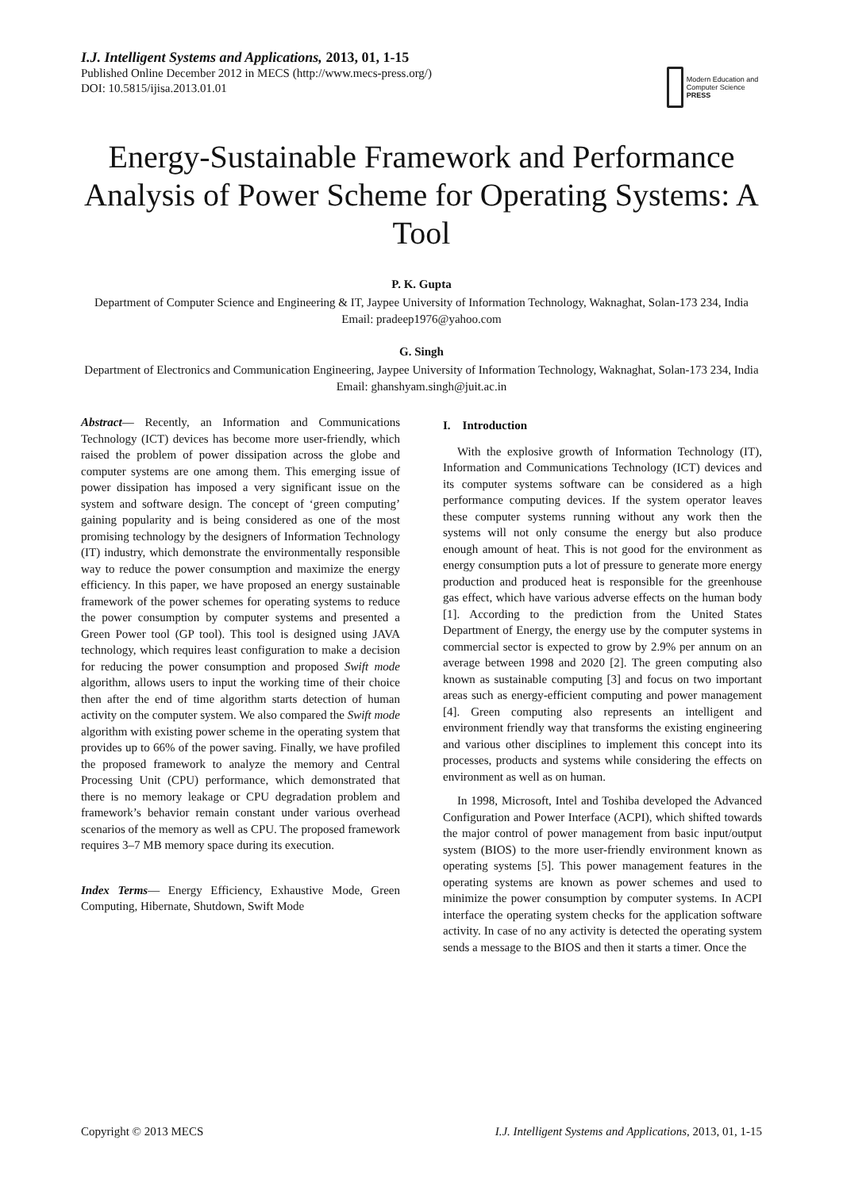I.J. Intelligent Systems and Applications, 2013, 01, 1-15
Published Online December 2012 in MECS (http://www.mecs-press.org/)
DOI: 10.5815/ijisa.2013.01.01
Modern Education and Computer Science
PRESS
Energy-Sustainable Framework and Performance Analysis of Power Scheme for Operating Systems: A Tool
P. K. Gupta
Department of Computer Science and Engineering & IT, Jaypee University of Information Technology, Waknaghat, Solan-173 234, India
Email: pradeep1976@yahoo.com
G. Singh
Department of Electronics and Communication Engineering, Jaypee University of Information Technology, Waknaghat, Solan-173 234, India
Email: ghanshyam.singh@juit.ac.in
Abstract— Recently, an Information and Communications Technology (ICT) devices has become more user-friendly, which raised the problem of power dissipation across the globe and computer systems are one among them. This emerging issue of power dissipation has imposed a very significant issue on the system and software design. The concept of ‘green computing’ gaining popularity and is being considered as one of the most promising technology by the designers of Information Technology (IT) industry, which demonstrate the environmentally responsible way to reduce the power consumption and maximize the energy efficiency. In this paper, we have proposed an energy sustainable framework of the power schemes for operating systems to reduce the power consumption by computer systems and presented a Green Power tool (GP tool). This tool is designed using JAVA technology, which requires least configuration to make a decision for reducing the power consumption and proposed Swift mode algorithm, allows users to input the working time of their choice then after the end of time algorithm starts detection of human activity on the computer system. We also compared the Swift mode algorithm with existing power scheme in the operating system that provides up to 66% of the power saving. Finally, we have profiled the proposed framework to analyze the memory and Central Processing Unit (CPU) performance, which demonstrated that there is no memory leakage or CPU degradation problem and framework’s behavior remain constant under various overhead scenarios of the memory as well as CPU. The proposed framework requires 3–7 MB memory space during its execution.
Index Terms— Energy Efficiency, Exhaustive Mode, Green Computing, Hibernate, Shutdown, Swift Mode
I. Introduction
With the explosive growth of Information Technology (IT), Information and Communications Technology (ICT) devices and its computer systems software can be considered as a high performance computing devices. If the system operator leaves these computer systems running without any work then the systems will not only consume the energy but also produce enough amount of heat. This is not good for the environment as energy consumption puts a lot of pressure to generate more energy production and produced heat is responsible for the greenhouse gas effect, which have various adverse effects on the human body [1]. According to the prediction from the United States Department of Energy, the energy use by the computer systems in commercial sector is expected to grow by 2.9% per annum on an average between 1998 and 2020 [2]. The green computing also known as sustainable computing [3] and focus on two important areas such as energy-efficient computing and power management [4]. Green computing also represents an intelligent and environment friendly way that transforms the existing engineering and various other disciplines to implement this concept into its processes, products and systems while considering the effects on environment as well as on human.
In 1998, Microsoft, Intel and Toshiba developed the Advanced Configuration and Power Interface (ACPI), which shifted towards the major control of power management from basic input/output system (BIOS) to the more user-friendly environment known as operating systems [5]. This power management features in the operating systems are known as power schemes and used to minimize the power consumption by computer systems. In ACPI interface the operating system checks for the application software activity. In case of no any activity is detected the operating system sends a message to the BIOS and then it starts a timer. Once the
Copyright © 2013 MECS I.J. Intelligent Systems and Applications, 2013, 01, 1-15